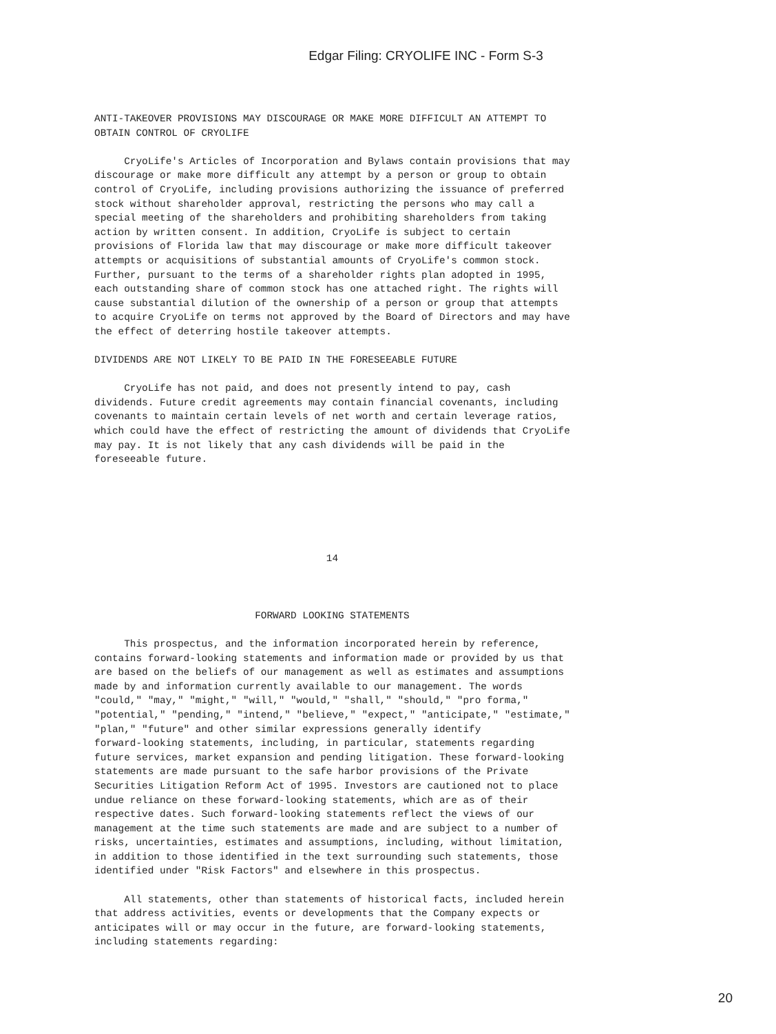Edgar Filing: CRYOLIFE INC - Form S-3
ANTI-TAKEOVER PROVISIONS MAY DISCOURAGE OR MAKE MORE DIFFICULT AN ATTEMPT TO
OBTAIN CONTROL OF CRYOLIFE

     CryoLife's Articles of Incorporation and Bylaws contain provisions that may
discourage or make more difficult any attempt by a person or group to obtain
control of CryoLife, including provisions authorizing the issuance of preferred
stock without shareholder approval, restricting the persons who may call a
special meeting of the shareholders and prohibiting shareholders from taking
action by written consent. In addition, CryoLife is subject to certain
provisions of Florida law that may discourage or make more difficult takeover
attempts or acquisitions of substantial amounts of CryoLife's common stock.
Further, pursuant to the terms of a shareholder rights plan adopted in 1995,
each outstanding share of common stock has one attached right. The rights will
cause substantial dilution of the ownership of a person or group that attempts
to acquire CryoLife on terms not approved by the Board of Directors and may have
the effect of deterring hostile takeover attempts.

DIVIDENDS ARE NOT LIKELY TO BE PAID IN THE FORESEEABLE FUTURE

     CryoLife has not paid, and does not presently intend to pay, cash
dividends. Future credit agreements may contain financial covenants, including
covenants to maintain certain levels of net worth and certain leverage ratios,
which could have the effect of restricting the amount of dividends that CryoLife
may pay. It is not likely that any cash dividends will be paid in the
foreseeable future.






                                       14



                           FORWARD LOOKING STATEMENTS

     This prospectus, and the information incorporated herein by reference,
contains forward-looking statements and information made or provided by us that
are based on the beliefs of our management as well as estimates and assumptions
made by and information currently available to our management. The words
"could," "may," "might," "will," "would," "shall," "should," "pro forma,"
"potential," "pending," "intend," "believe," "expect," "anticipate," "estimate,"
"plan," "future" and other similar expressions generally identify
forward-looking statements, including, in particular, statements regarding
future services, market expansion and pending litigation. These forward-looking
statements are made pursuant to the safe harbor provisions of the Private
Securities Litigation Reform Act of 1995. Investors are cautioned not to place
undue reliance on these forward-looking statements, which are as of their
respective dates. Such forward-looking statements reflect the views of our
management at the time such statements are made and are subject to a number of
risks, uncertainties, estimates and assumptions, including, without limitation,
in addition to those identified in the text surrounding such statements, those
identified under "Risk Factors" and elsewhere in this prospectus.

     All statements, other than statements of historical facts, included herein
that address activities, events or developments that the Company expects or
anticipates will or may occur in the future, are forward-looking statements,
including statements regarding:
20